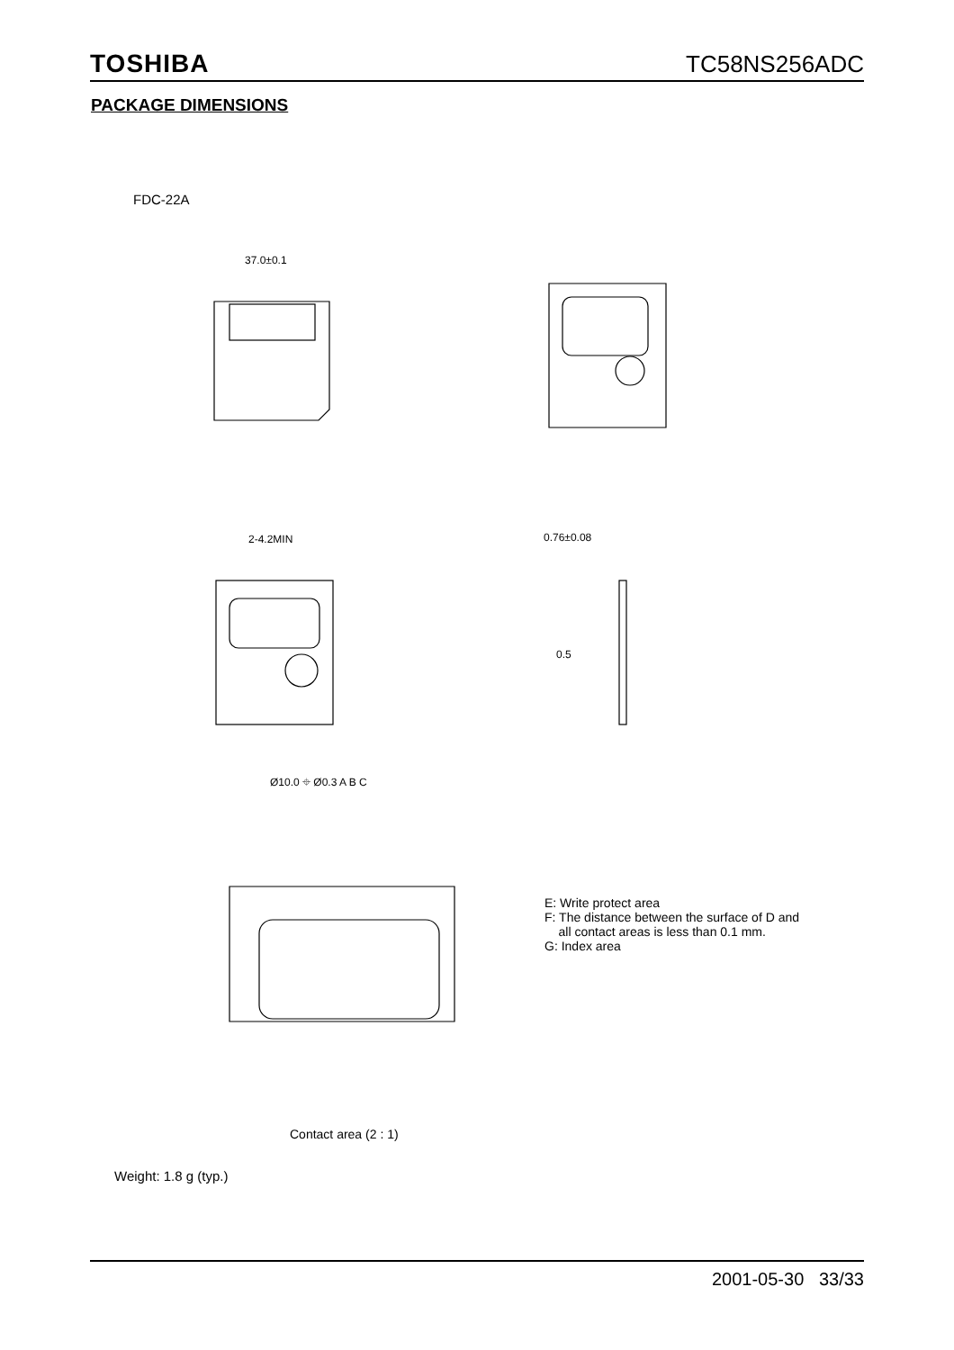TOSHIBA TC58NS256ADC
PACKAGE DIMENSIONS
FDC-22A
37.0±0.1
Ø10.0 ⌖ Ø0.3 A B C
2-4.2MIN 0.76±0.08
0.5
E: Write protect area
F: The distance between the surface of D and
all contact areas is less than 0.1 mm.
G: Index area
Contact area (2 : 1)
Weight: 1.8 g (typ.)
2001-05-30 33/33